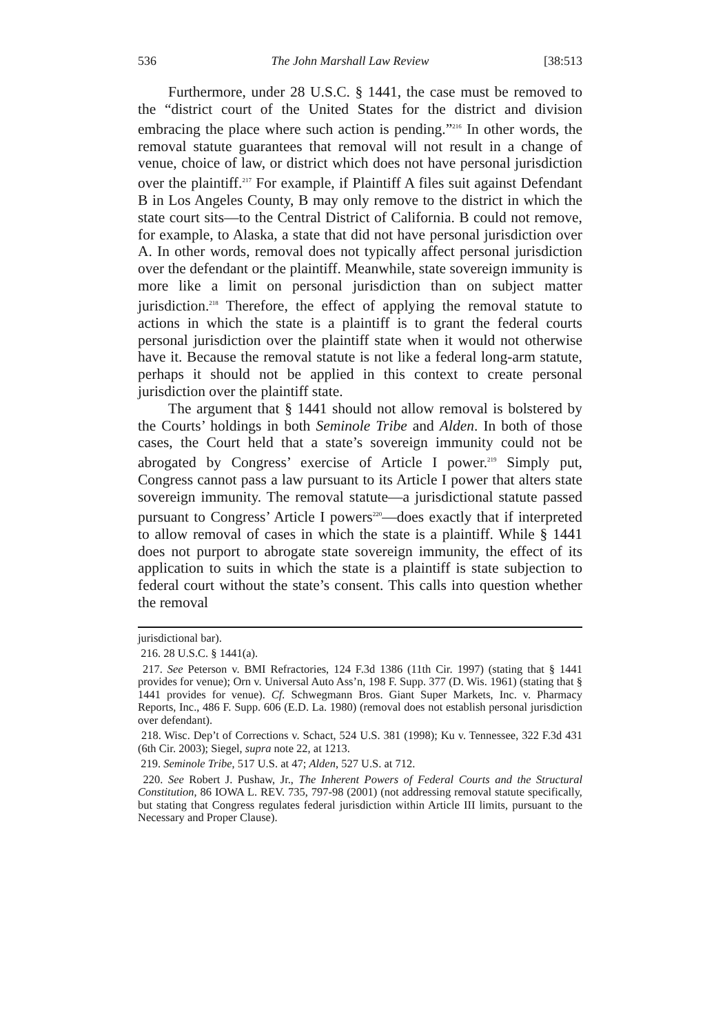536 The John Marshall Law Review [38:513
Furthermore, under 28 U.S.C. § 1441, the case must be removed to the “district court of the United States for the district and division embracing the place where such action is pending.”<sup>216</sup> In other words, the removal statute guarantees that removal will not result in a change of venue, choice of law, or district which does not have personal jurisdiction over the plaintiff.<sup>217</sup> For example, if Plaintiff A files suit against Defendant B in Los Angeles County, B may only remove to the district in which the state court sits—to the Central District of California. B could not remove, for example, to Alaska, a state that did not have personal jurisdiction over A. In other words, removal does not typically affect personal jurisdiction over the defendant or the plaintiff. Meanwhile, state sovereign immunity is more like a limit on personal jurisdiction than on subject matter jurisdiction.<sup>218</sup> Therefore, the effect of applying the removal statute to actions in which the state is a plaintiff is to grant the federal courts personal jurisdiction over the plaintiff state when it would not otherwise have it. Because the removal statute is not like a federal long-arm statute, perhaps it should not be applied in this context to create personal jurisdiction over the plaintiff state.
The argument that § 1441 should not allow removal is bolstered by the Courts’ holdings in both Seminole Tribe and Alden. In both of those cases, the Court held that a state’s sovereign immunity could not be abrogated by Congress’ exercise of Article I power.<sup>219</sup> Simply put, Congress cannot pass a law pursuant to its Article I power that alters state sovereign immunity. The removal statute—a jurisdictional statute passed pursuant to Congress’ Article I powers<sup>220</sup>—does exactly that if interpreted to allow removal of cases in which the state is a plaintiff. While § 1441 does not purport to abrogate state sovereign immunity, the effect of its application to suits in which the state is a plaintiff is state subjection to federal court without the state’s consent. This calls into question whether the removal
jurisdictional bar).
216. 28 U.S.C. § 1441(a).
217. See Peterson v. BMI Refractories, 124 F.3d 1386 (11th Cir. 1997) (stating that § 1441 provides for venue); Orn v. Universal Auto Ass’n, 198 F. Supp. 377 (D. Wis. 1961) (stating that § 1441 provides for venue). Cf. Schwegmann Bros. Giant Super Markets, Inc. v. Pharmacy Reports, Inc., 486 F. Supp. 606 (E.D. La. 1980) (removal does not establish personal jurisdiction over defendant).
218. Wisc. Dep’t of Corrections v. Schact, 524 U.S. 381 (1998); Ku v. Tennessee, 322 F.3d 431 (6th Cir. 2003); Siegel, supra note 22, at 1213.
219. Seminole Tribe, 517 U.S. at 47; Alden, 527 U.S. at 712.
220. See Robert J. Pushaw, Jr., The Inherent Powers of Federal Courts and the Structural Constitution, 86 IOWA L. REV. 735, 797-98 (2001) (not addressing removal statute specifically, but stating that Congress regulates federal jurisdiction within Article III limits, pursuant to the Necessary and Proper Clause).